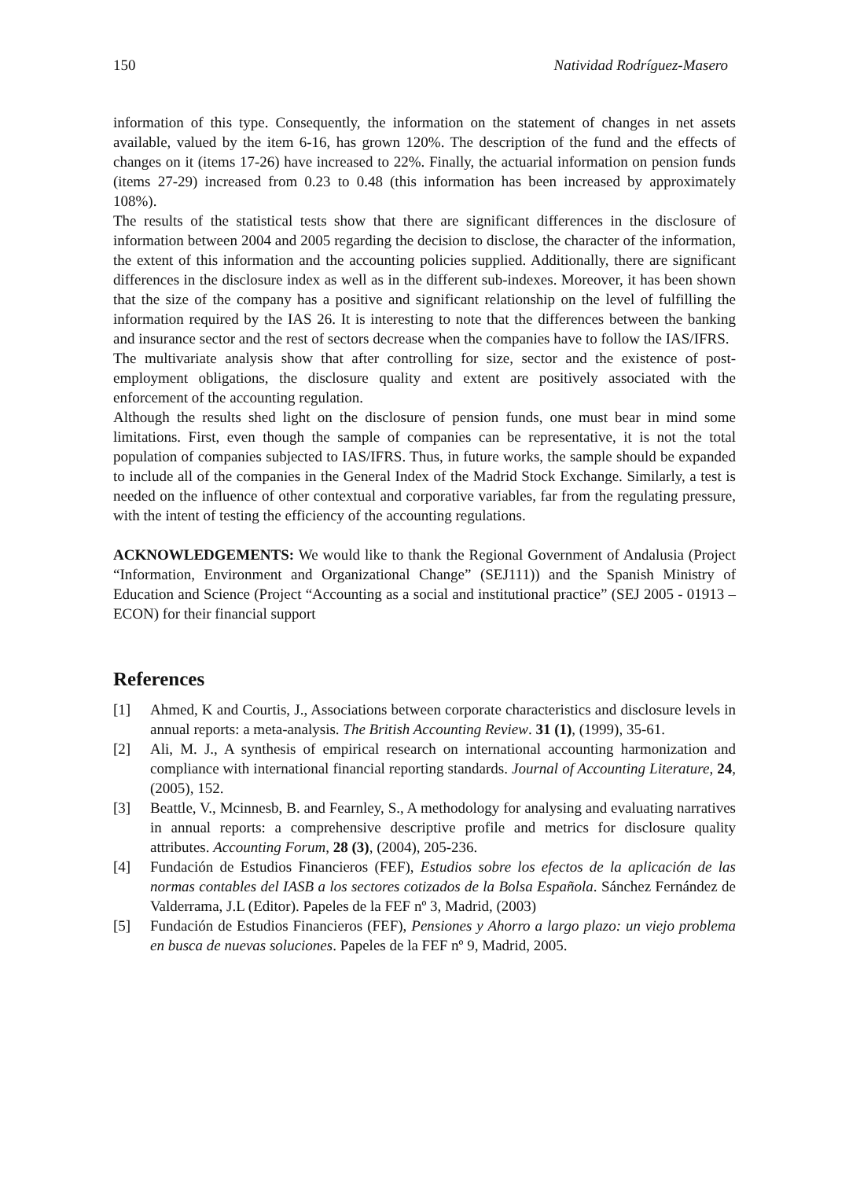150 Natividad Rodríguez-Masero
information of this type. Consequently, the information on the statement of changes in net assets available, valued by the item 6-16, has grown 120%. The description of the fund and the effects of changes on it (items 17-26) have increased to 22%. Finally, the actuarial information on pension funds (items 27-29) increased from 0.23 to 0.48 (this information has been increased by approximately 108%).
The results of the statistical tests show that there are significant differences in the disclosure of information between 2004 and 2005 regarding the decision to disclose, the character of the information, the extent of this information and the accounting policies supplied. Additionally, there are significant differences in the disclosure index as well as in the different sub-indexes. Moreover, it has been shown that the size of the company has a positive and significant relationship on the level of fulfilling the information required by the IAS 26. It is interesting to note that the differences between the banking and insurance sector and the rest of sectors decrease when the companies have to follow the IAS/IFRS.
The multivariate analysis show that after controlling for size, sector and the existence of post-employment obligations, the disclosure quality and extent are positively associated with the enforcement of the accounting regulation.
Although the results shed light on the disclosure of pension funds, one must bear in mind some limitations. First, even though the sample of companies can be representative, it is not the total population of companies subjected to IAS/IFRS. Thus, in future works, the sample should be expanded to include all of the companies in the General Index of the Madrid Stock Exchange. Similarly, a test is needed on the influence of other contextual and corporative variables, far from the regulating pressure, with the intent of testing the efficiency of the accounting regulations.
ACKNOWLEDGEMENTS: We would like to thank the Regional Government of Andalusia (Project “Information, Environment and Organizational Change” (SEJ111)) and the Spanish Ministry of Education and Science (Project “Accounting as a social and institutional practice” (SEJ 2005 - 01913 – ECON) for their financial support
References
[1] Ahmed, K and Courtis, J., Associations between corporate characteristics and disclosure levels in annual reports: a meta-analysis. The British Accounting Review. 31 (1), (1999), 35-61.
[2] Ali, M. J., A synthesis of empirical research on international accounting harmonization and compliance with international financial reporting standards. Journal of Accounting Literature, 24, (2005), 152.
[3] Beattle, V., Mcinnesb, B. and Fearnley, S., A methodology for analysing and evaluating narratives in annual reports: a comprehensive descriptive profile and metrics for disclosure quality attributes. Accounting Forum, 28 (3), (2004), 205-236.
[4] Fundación de Estudios Financieros (FEF), Estudios sobre los efectos de la aplicación de las normas contables del IASB a los sectores cotizados de la Bolsa Española. Sánchez Fernández de Valderrama, J.L (Editor). Papeles de la FEF nº 3, Madrid, (2003)
[5] Fundación de Estudios Financieros (FEF), Pensiones y Ahorro a largo plazo: un viejo problema en busca de nuevas soluciones. Papeles de la FEF nº 9, Madrid, 2005.